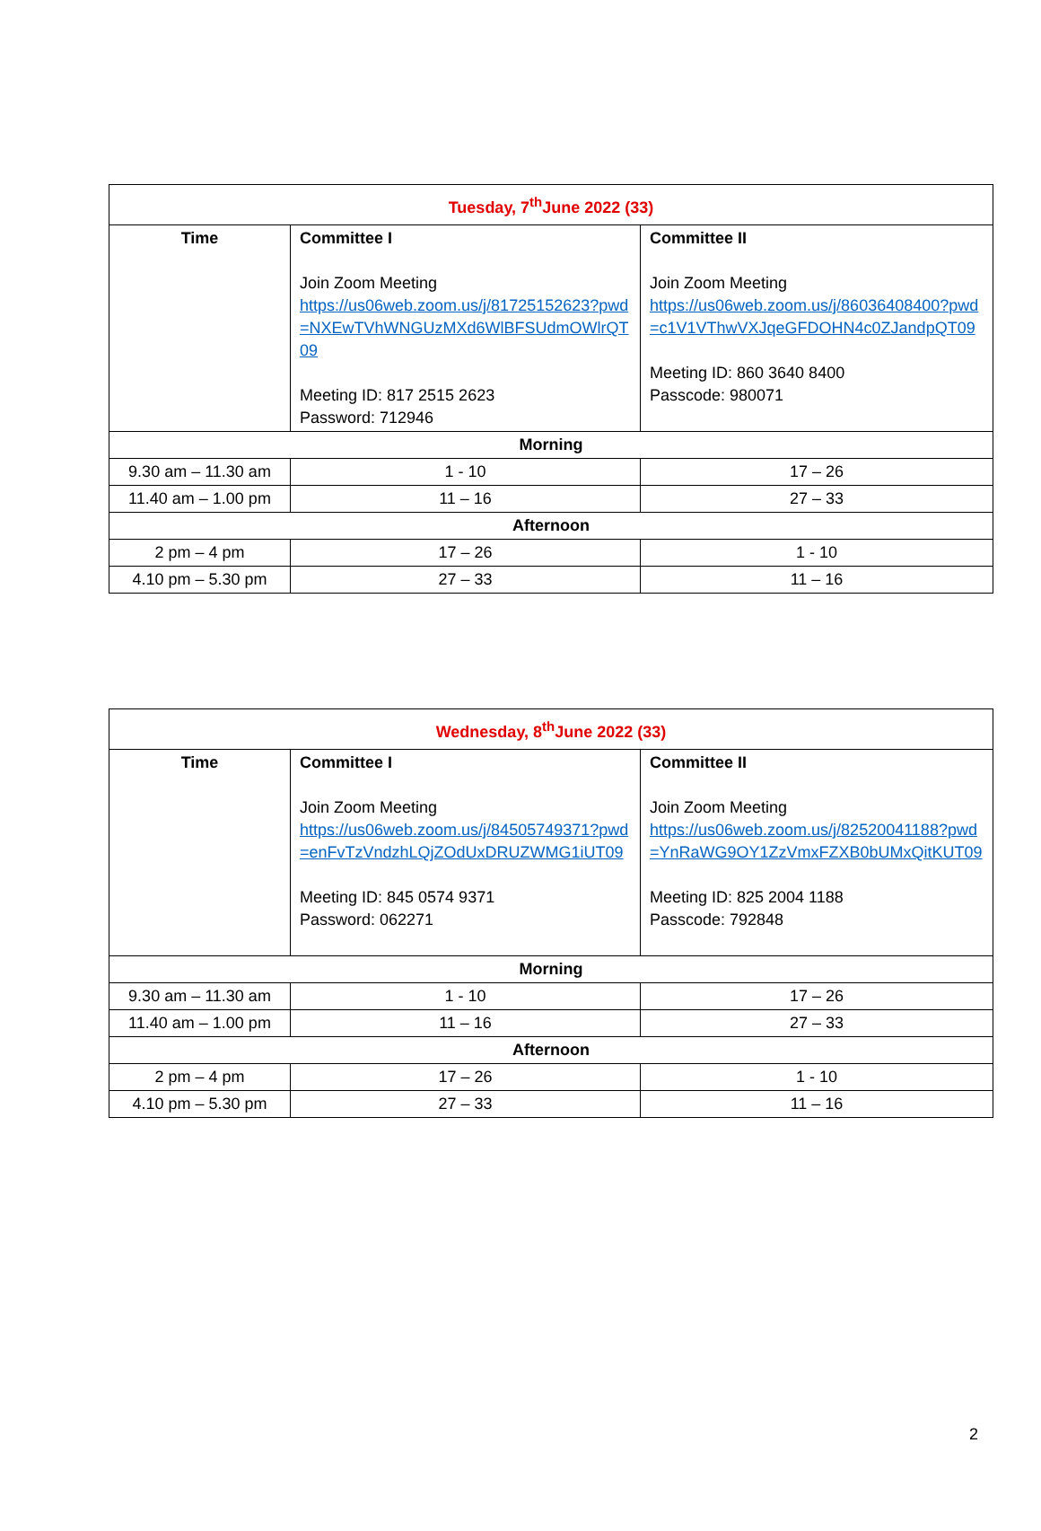| Tuesday, 7<sup>th</sup>June 2022 (33) | | |
| Time | Committee I Join Zoom Meeting https://us06web.zoom.us/j/81725152623?pwd=NXEwTVhWNGUzMXd6WlBFSUdmOWlrQT09 Meeting ID: 817 2515 2623 Password: 712946 | Committee II Join Zoom Meeting https://us06web.zoom.us/j/86036408400?pwd=c1V1VThwVXJqeGFDOHN4c0ZJandpQT09 Meeting ID: 860 3640 8400 Passcode: 980071 |
| Morning | | |
| 9.30 am – 11.30 am | 1 - 10 | 17 – 26 |
| 11.40 am – 1.00 pm | 11 – 16 | 27 – 33 |
| Afternoon | | |
| 2 pm – 4 pm | 17 – 26 | 1 - 10 |
| 4.10 pm – 5.30 pm | 27 – 33 | 11 – 16 |
| Wednesday, 8<sup>th</sup>June 2022 (33) | | |
| Time | Committee I Join Zoom Meeting https://us06web.zoom.us/j/84505749371?pwd=enFvTzVndzhLQjZOdUxDRUZWMG1iUT09 Meeting ID: 845 0574 9371 Password: 062271 | Committee II Join Zoom Meeting https://us06web.zoom.us/j/82520041188?pwd=YnRaWG9OY1ZzVmxFZXB0bUMxQitKUT09 Meeting ID: 825 2004 1188 Passcode: 792848 |
| Morning | | |
| 9.30 am – 11.30 am | 1 - 10 | 17 – 26 |
| 11.40 am – 1.00 pm | 11 – 16 | 27 – 33 |
| Afternoon | | |
| 2 pm – 4 pm | 17 – 26 | 1 - 10 |
| 4.10 pm – 5.30 pm | 27 – 33 | 11 – 16 |
2